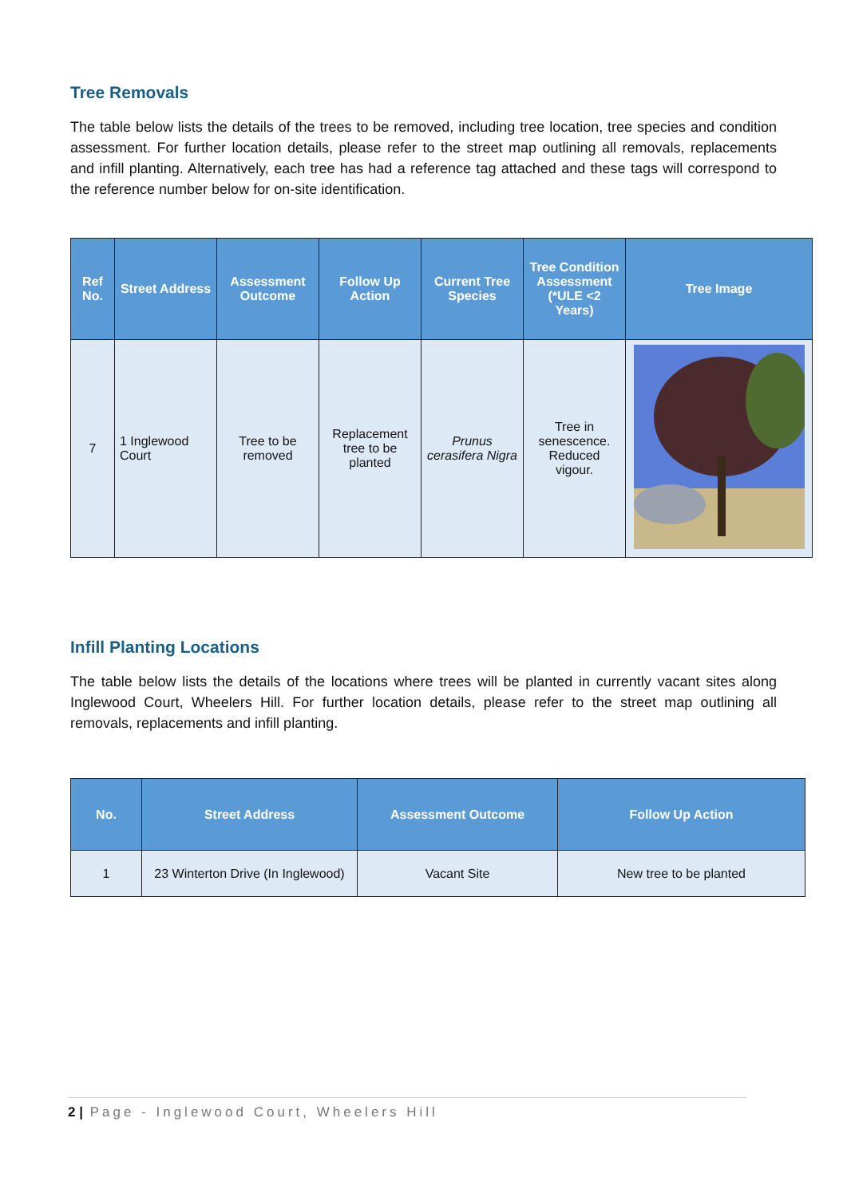Tree Removals
The table below lists the details of the trees to be removed, including tree location, tree species and condition assessment. For further location details, please refer to the street map outlining all removals, replacements and infill planting. Alternatively, each tree has had a reference tag attached and these tags will correspond to the reference number below for on-site identification.
| Ref No. | Street Address | Assessment Outcome | Follow Up Action | Current Tree Species | Tree Condition Assessment (*ULE <2 Years) | Tree Image |
| --- | --- | --- | --- | --- | --- | --- |
| 7 | 1 Inglewood Court | Tree to be removed | Replacement tree to be planted | Prunus cerasifera Nigra | Tree in senescence. Reduced vigour. | |
Infill Planting Locations
The table below lists the details of the locations where trees will be planted in currently vacant sites along Inglewood Court, Wheelers Hill. For further location details, please refer to the street map outlining all removals, replacements and infill planting.
| No. | Street Address | Assessment Outcome | Follow Up Action |
| --- | --- | --- | --- |
| 1 | 23 Winterton Drive (In Inglewood) | Vacant Site | New tree to be planted |
2 | Page - Inglewood Court, Wheelers Hill